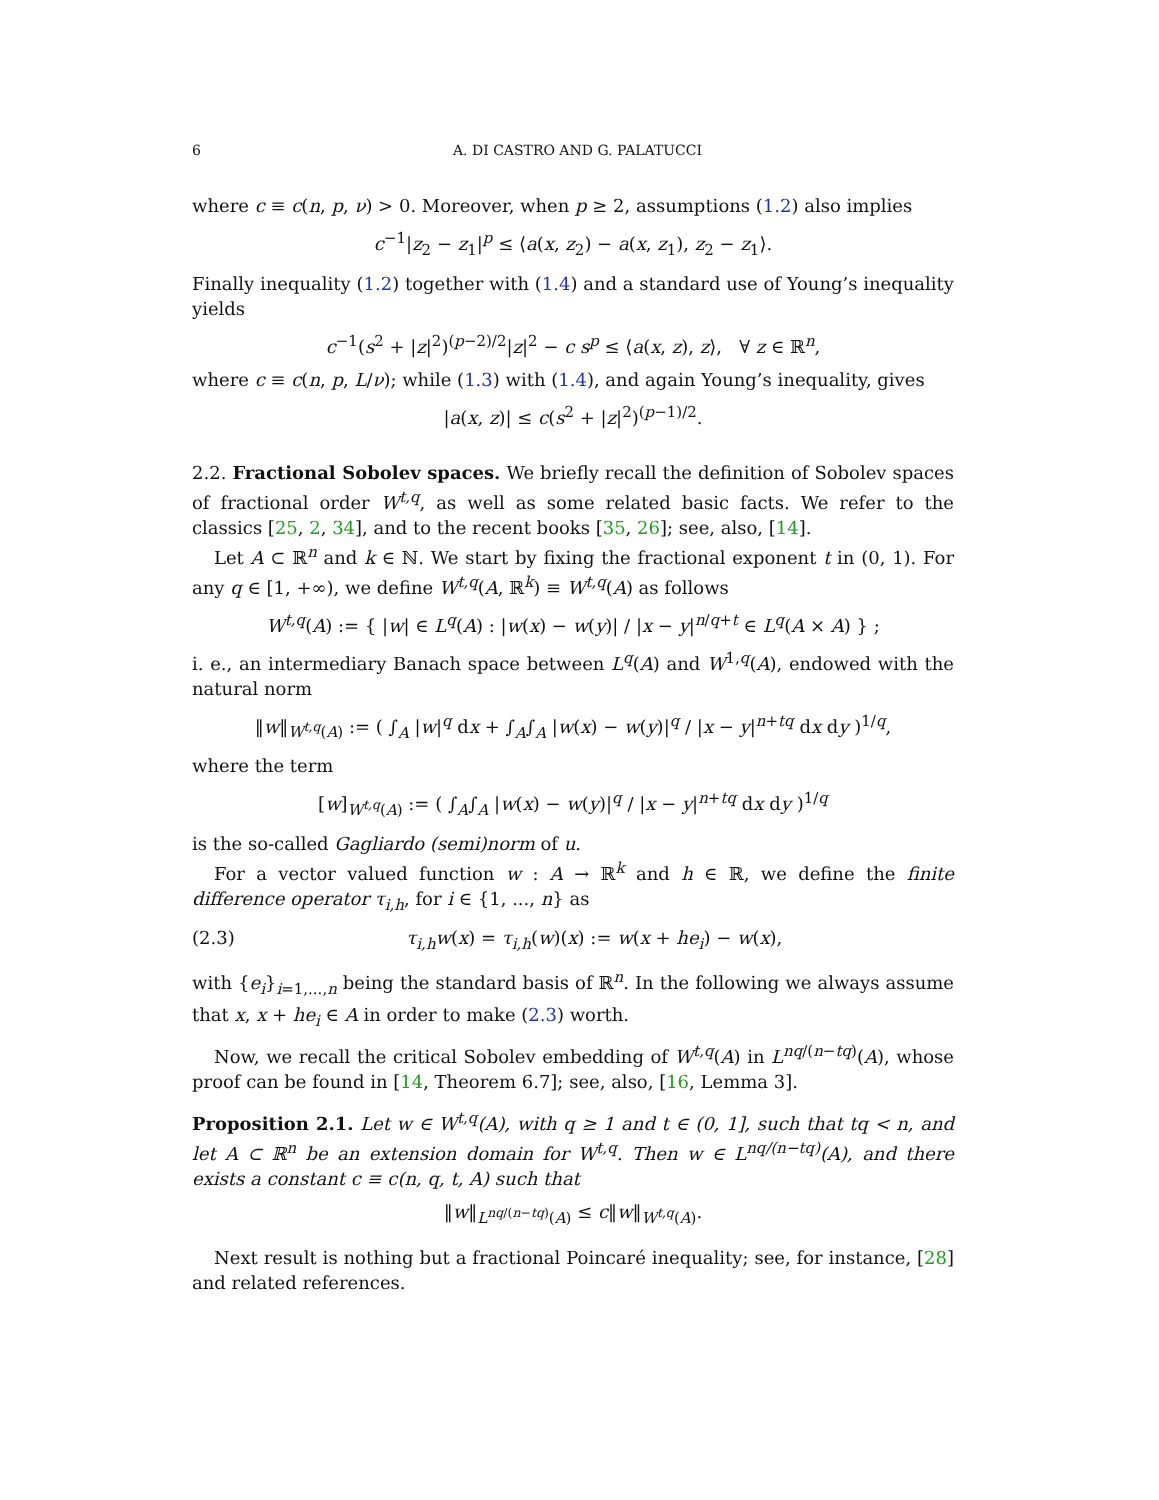6 A. DI CASTRO AND G. PALATUCCI
where c ≡ c(n, p, ν) > 0. Moreover, when p ≥ 2, assumptions (1.2) also implies
c<sup>−1</sup>|z<sub>2</sub> − z<sub>1</sub>|<sup>p</sup> ≤ ⟨a(x, z<sub>2</sub>) − a(x, z<sub>1</sub>), z<sub>2</sub> − z<sub>1</sub>⟩.
Finally inequality (1.2) together with (1.4) and a standard use of Young’s inequality yields
c<sup>−1</sup>(s<sup>2</sup> + |z|<sup>2</sup>)<sup>(p−2)/2</sup>|z|<sup>2</sup> − c s<sup>p</sup> ≤ ⟨a(x, z), z⟩, ∀ z ∈ ℝ<sup>n</sup>,
where c ≡ c(n, p, L/ν); while (1.3) with (1.4), and again Young’s inequality, gives
|a(x, z)| ≤ c(s<sup>2</sup> + |z|<sup>2</sup>)<sup>(p−1)/2</sup>.
2.2. Fractional Sobolev spaces. We briefly recall the definition of Sobolev spaces of fractional order W<sup>t,q</sup>, as well as some related basic facts. We refer to the classics [25, 2, 34], and to the recent books [35, 26]; see, also, [14].
Let A ⊂ ℝ<sup>n</sup> and k ∈ ℕ. We start by fixing the fractional exponent t in (0, 1). For any q ∈ [1, +∞), we define W<sup>t,q</sup>(A, ℝ<sup>k</sup>) ≡ W<sup>t,q</sup>(A) as follows
W<sup>t,q</sup>(A) := { |w| ∈ L<sup>q</sup>(A) : |w(x) − w(y)| / |x − y|<sup>n/q+t</sup> ∈ L<sup>q</sup>(A × A) } ;
i. e., an intermediary Banach space between L<sup>q</sup>(A) and W<sup>1,q</sup>(A), endowed with the natural norm
‖w‖<sub>W<sup>t,q</sup>(A)</sub> := ( ∫<sub>A</sub> |w|<sup>q</sup> dx + ∫<sub>A</sub>∫<sub>A</sub> |w(x) − w(y)|<sup>q</sup> / |x − y|<sup>n+tq</sup> dx dy )<sup>1/q</sup>,
where the term
[w]<sub>W<sup>t,q</sup>(A)</sub> := ( ∫<sub>A</sub>∫<sub>A</sub> |w(x) − w(y)|<sup>q</sup> / |x − y|<sup>n+tq</sup> dx dy )<sup>1/q</sup>
is the so-called Gagliardo (semi)norm of u.
For a vector valued function w : A → ℝ<sup>k</sup> and h ∈ ℝ, we define the finite difference operator τ<sub>i,h</sub>, for i ∈ {1, ..., n} as
(2.3) τ<sub>i,h</sub>w(x) = τ<sub>i,h</sub>(w)(x) := w(x + he<sub>i</sub>) − w(x),
with {e<sub>i</sub>}<sub>i=1,...,n</sub> being the standard basis of ℝ<sup>n</sup>. In the following we always assume that x, x + he<sub>i</sub> ∈ A in order to make (2.3) worth.
Now, we recall the critical Sobolev embedding of W<sup>t,q</sup>(A) in L<sup>nq/(n−tq)</sup>(A), whose proof can be found in [14, Theorem 6.7]; see, also, [16, Lemma 3].
Proposition 2.1. Let w ∈ W<sup>t,q</sup>(A), with q ≥ 1 and t ∈ (0, 1], such that tq < n, and let A ⊂ ℝ<sup>n</sup> be an extension domain for W<sup>t,q</sup>. Then w ∈ L<sup>nq/(n−tq)</sup>(A), and there exists a constant c ≡ c(n, q, t, A) such that
‖w‖<sub>L<sup>nq/(n−tq)</sup>(A)</sub> ≤ c‖w‖<sub>W<sup>t,q</sup>(A)</sub>.
Next result is nothing but a fractional Poincaré inequality; see, for instance, [28] and related references.